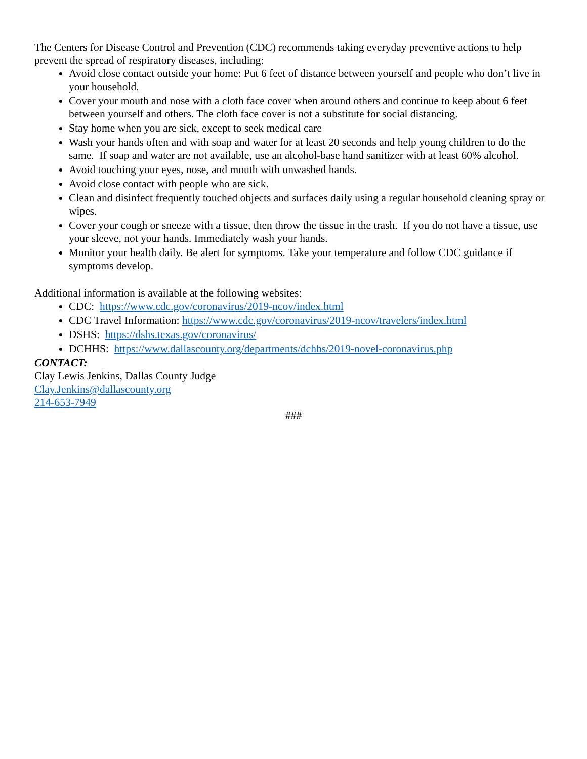The Centers for Disease Control and Prevention (CDC) recommends taking everyday preventive actions to help prevent the spread of respiratory diseases, including:
Avoid close contact outside your home: Put 6 feet of distance between yourself and people who don’t live in your household.
Cover your mouth and nose with a cloth face cover when around others and continue to keep about 6 feet between yourself and others. The cloth face cover is not a substitute for social distancing.
Stay home when you are sick, except to seek medical care
Wash your hands often and with soap and water for at least 20 seconds and help young children to do the same. If soap and water are not available, use an alcohol-base hand sanitizer with at least 60% alcohol.
Avoid touching your eyes, nose, and mouth with unwashed hands.
Avoid close contact with people who are sick.
Clean and disinfect frequently touched objects and surfaces daily using a regular household cleaning spray or wipes.
Cover your cough or sneeze with a tissue, then throw the tissue in the trash. If you do not have a tissue, use your sleeve, not your hands. Immediately wash your hands.
Monitor your health daily. Be alert for symptoms. Take your temperature and follow CDC guidance if symptoms develop.
Additional information is available at the following websites:
CDC: https://www.cdc.gov/coronavirus/2019-ncov/index.html
CDC Travel Information: https://www.cdc.gov/coronavirus/2019-ncov/travelers/index.html
DSHS: https://dshs.texas.gov/coronavirus/
DCHHS: https://www.dallascounty.org/departments/dchhs/2019-novel-coronavirus.php
CONTACT:
Clay Lewis Jenkins, Dallas County Judge
Clay.Jenkins@dallascounty.org
214-653-7949
###